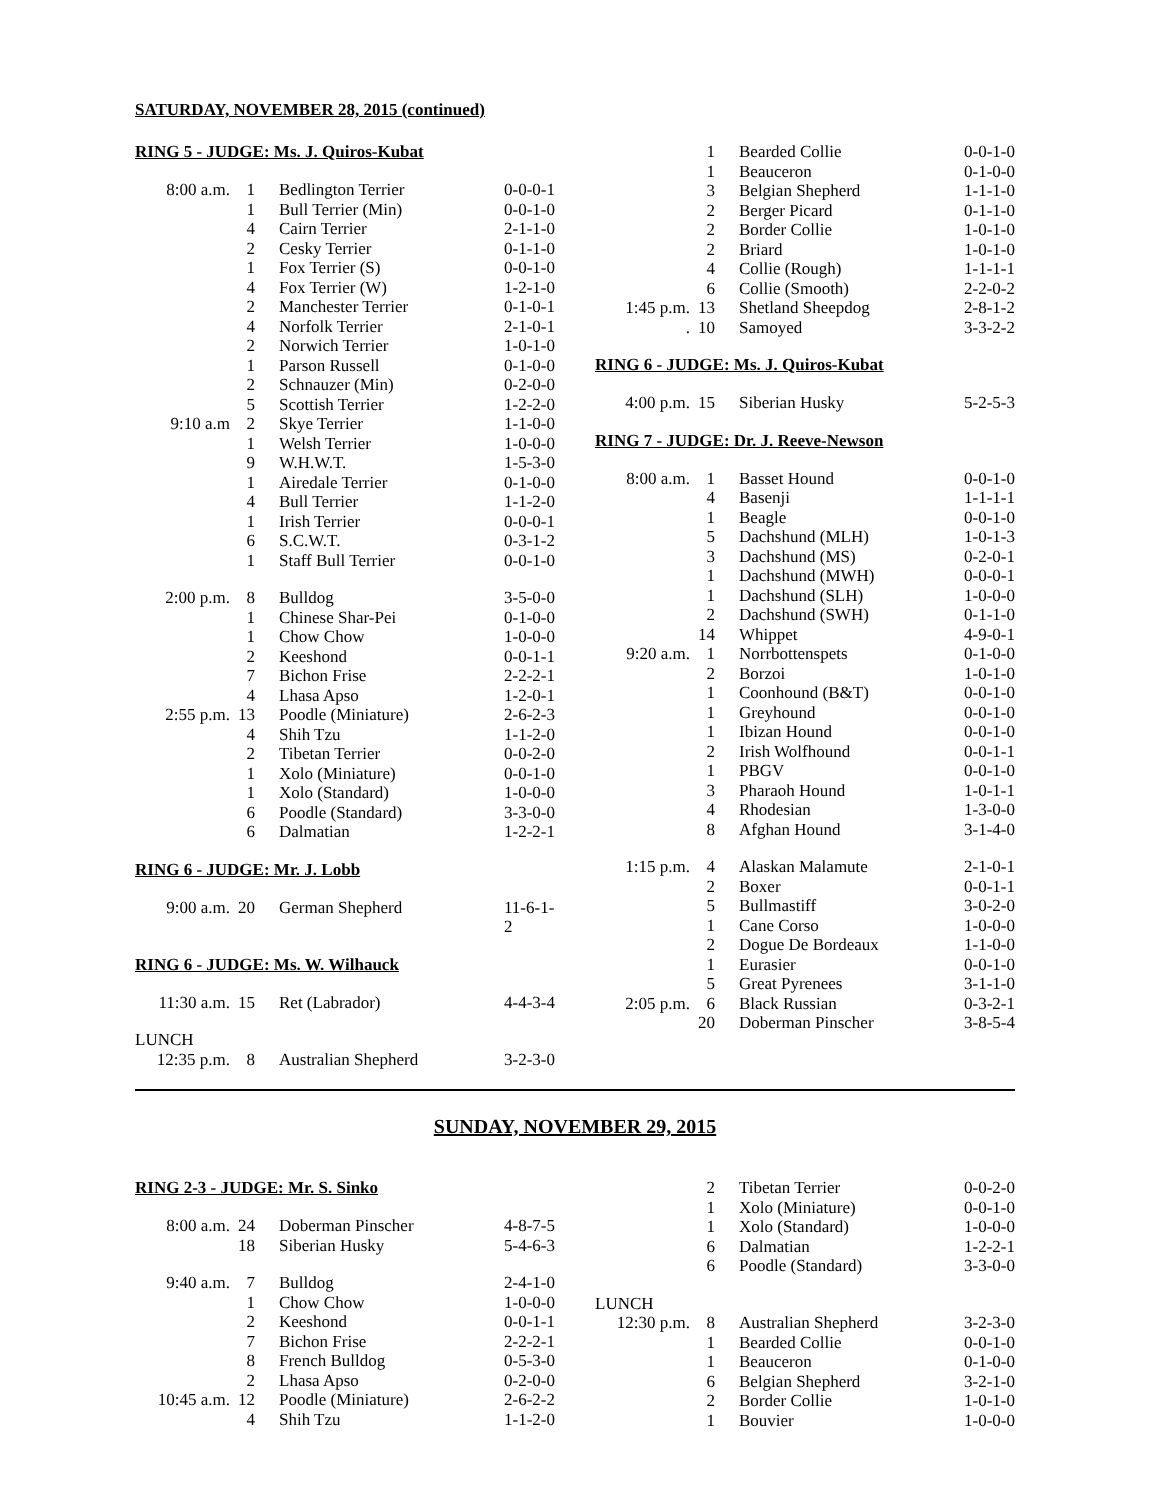SATURDAY, NOVEMBER 28, 2015 (continued)
RING 5 - JUDGE: Ms. J. Quiros-Kubat
| 8:00 a.m. | 1 | Bedlington Terrier | 0-0-0-1 |
| | 1 | Bull Terrier (Min) | 0-0-1-0 |
| | 4 | Cairn Terrier | 2-1-1-0 |
| | 2 | Cesky Terrier | 0-1-1-0 |
| | 1 | Fox Terrier (S) | 0-0-1-0 |
| | 4 | Fox Terrier (W) | 1-2-1-0 |
| | 2 | Manchester Terrier | 0-1-0-1 |
| | 4 | Norfolk Terrier | 2-1-0-1 |
| | 2 | Norwich Terrier | 1-0-1-0 |
| | 1 | Parson Russell | 0-1-0-0 |
| | 2 | Schnauzer (Min) | 0-2-0-0 |
| | 5 | Scottish Terrier | 1-2-2-0 |
| 9:10 a.m | 2 | Skye Terrier | 1-1-0-0 |
| | 1 | Welsh Terrier | 1-0-0-0 |
| | 9 | W.H.W.T. | 1-5-3-0 |
| | 1 | Airedale Terrier | 0-1-0-0 |
| | 4 | Bull Terrier | 1-1-2-0 |
| | 1 | Irish Terrier | 0-0-0-1 |
| | 6 | S.C.W.T. | 0-3-1-2 |
| | 1 | Staff Bull Terrier | 0-0-1-0 |
| 2:00 p.m. | 8 | Bulldog | 3-5-0-0 |
| | 1 | Chinese Shar-Pei | 0-1-0-0 |
| | 1 | Chow Chow | 1-0-0-0 |
| | 2 | Keeshond | 0-0-1-1 |
| | 7 | Bichon Frise | 2-2-2-1 |
| | 4 | Lhasa Apso | 1-2-0-1 |
| 2:55 p.m. | 13 | Poodle (Miniature) | 2-6-2-3 |
| | 4 | Shih Tzu | 1-1-2-0 |
| | 2 | Tibetan Terrier | 0-0-2-0 |
| | 1 | Xolo (Miniature) | 0-0-1-0 |
| | 1 | Xolo (Standard) | 1-0-0-0 |
| | 6 | Poodle (Standard) | 3-3-0-0 |
| | 6 | Dalmatian | 1-2-2-1 |
RING 6 - JUDGE: Mr. J. Lobb
| 9:00 a.m. | 20 | German Shepherd | 11-6-1-2 |
RING 6 - JUDGE: Ms. W. Wilhauck
| 11:30 a.m. | 15 | Ret (Labrador) | 4-4-3-4 |
| LUNCH | | | |
| 12:35 p.m. | 8 | Australian Shepherd | 3-2-3-0 |
| | 1 | Bearded Collie | 0-0-1-0 |
| | 1 | Beauceron | 0-1-0-0 |
| | 3 | Belgian Shepherd | 1-1-1-0 |
| | 2 | Berger Picard | 0-1-1-0 |
| | 2 | Border Collie | 1-0-1-0 |
| | 2 | Briard | 1-0-1-0 |
| | 4 | Collie (Rough) | 1-1-1-1 |
| | 6 | Collie (Smooth) | 2-2-0-2 |
| 1:45 p.m. | 13 | Shetland Sheepdog | 2-8-1-2 |
| . | 10 | Samoyed | 3-3-2-2 |
RING 6 - JUDGE: Ms. J. Quiros-Kubat
| 4:00 p.m. | 15 | Siberian Husky | 5-2-5-3 |
RING 7 - JUDGE: Dr. J. Reeve-Newson
| 8:00 a.m. | 1 | Basset Hound | 0-0-1-0 |
| | 4 | Basenji | 1-1-1-1 |
| | 1 | Beagle | 0-0-1-0 |
| | 5 | Dachshund (MLH) | 1-0-1-3 |
| | 3 | Dachshund (MS) | 0-2-0-1 |
| | 1 | Dachshund (MWH) | 0-0-0-1 |
| | 1 | Dachshund (SLH) | 1-0-0-0 |
| | 2 | Dachshund (SWH) | 0-1-1-0 |
| | 14 | Whippet | 4-9-0-1 |
| 9:20 a.m. | 1 | Norrbottenspets | 0-1-0-0 |
| | 2 | Borzoi | 1-0-1-0 |
| | 1 | Coonhound (B&T) | 0-0-1-0 |
| | 1 | Greyhound | 0-0-1-0 |
| | 1 | Ibizan Hound | 0-0-1-0 |
| | 2 | Irish Wolfhound | 0-0-1-1 |
| | 1 | PBGV | 0-0-1-0 |
| | 3 | Pharaoh Hound | 1-0-1-1 |
| | 4 | Rhodesian | 1-3-0-0 |
| | 8 | Afghan Hound | 3-1-4-0 |
| 1:15 p.m. | 4 | Alaskan Malamute | 2-1-0-1 |
| | 2 | Boxer | 0-0-1-1 |
| | 5 | Bullmastiff | 3-0-2-0 |
| | 1 | Cane Corso | 1-0-0-0 |
| | 2 | Dogue De Bordeaux | 1-1-0-0 |
| | 1 | Eurasier | 0-0-1-0 |
| | 5 | Great Pyrenees | 3-1-1-0 |
| 2:05 p.m. | 6 | Black Russian | 0-3-2-1 |
| | 20 | Doberman Pinscher | 3-8-5-4 |
SUNDAY, NOVEMBER 29, 2015
RING 2-3 - JUDGE: Mr. S. Sinko
| 8:00 a.m. | 24 | Doberman Pinscher | 4-8-7-5 |
| | 18 | Siberian Husky | 5-4-6-3 |
| 9:40 a.m. | 7 | Bulldog | 2-4-1-0 |
| | 1 | Chow Chow | 1-0-0-0 |
| | 2 | Keeshond | 0-0-1-1 |
| | 7 | Bichon Frise | 2-2-2-1 |
| | 8 | French Bulldog | 0-5-3-0 |
| | 2 | Lhasa Apso | 0-2-0-0 |
| 10:45 a.m. | 12 | Poodle (Miniature) | 2-6-2-2 |
| | 4 | Shih Tzu | 1-1-2-0 |
| | 2 | Tibetan Terrier | 0-0-2-0 |
| | 1 | Xolo (Miniature) | 0-0-1-0 |
| | 1 | Xolo (Standard) | 1-0-0-0 |
| | 6 | Dalmatian | 1-2-2-1 |
| | 6 | Poodle (Standard) | 3-3-0-0 |
| LUNCH | | | |
| 12:30 p.m. | 8 | Australian Shepherd | 3-2-3-0 |
| | 1 | Bearded Collie | 0-0-1-0 |
| | 1 | Beauceron | 0-1-0-0 |
| | 6 | Belgian Shepherd | 3-2-1-0 |
| | 2 | Border Collie | 1-0-1-0 |
| | 1 | Bouvier | 1-0-0-0 |